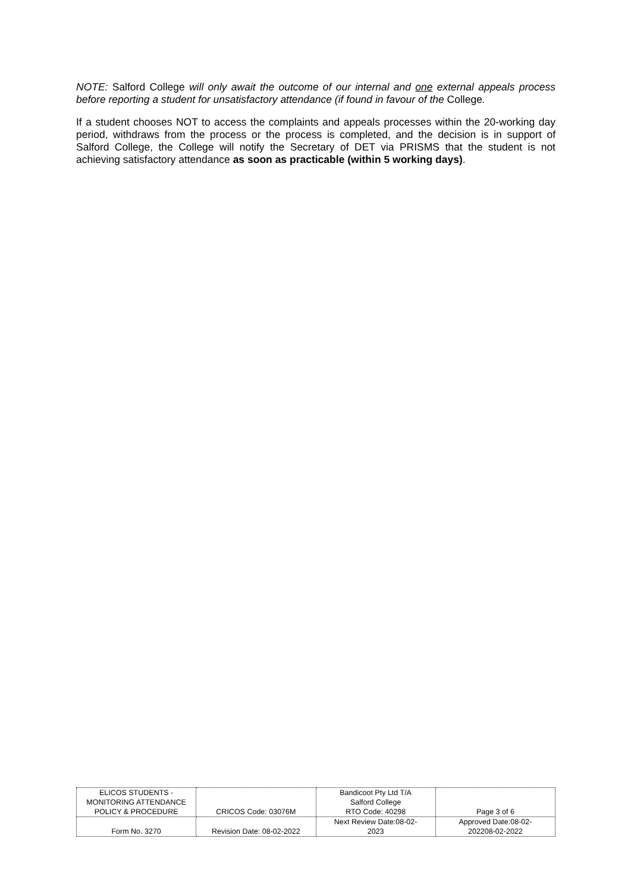NOTE: Salford College will only await the outcome of our internal and one external appeals process before reporting a student for unsatisfactory attendance (if found in favour of the College.
If a student chooses NOT to access the complaints and appeals processes within the 20-working day period, withdraws from the process or the process is completed, and the decision is in support of Salford College, the College will notify the Secretary of DET via PRISMS that the student is not achieving satisfactory attendance as soon as practicable (within 5 working days).
| ELICOS STUDENTS - MONITORING ATTENDANCE POLICY & PROCEDURE | CRICOS Code: 03076M | Bandicoot Pty Ltd T/A Salford College RTO Code: 40298 | Page 3 of 6 |
| Form No. 3270 | Revision Date: 08-02-2022 | Next Review Date:08-02- 2023 | Approved Date:08-02- 202208-02-2022 |